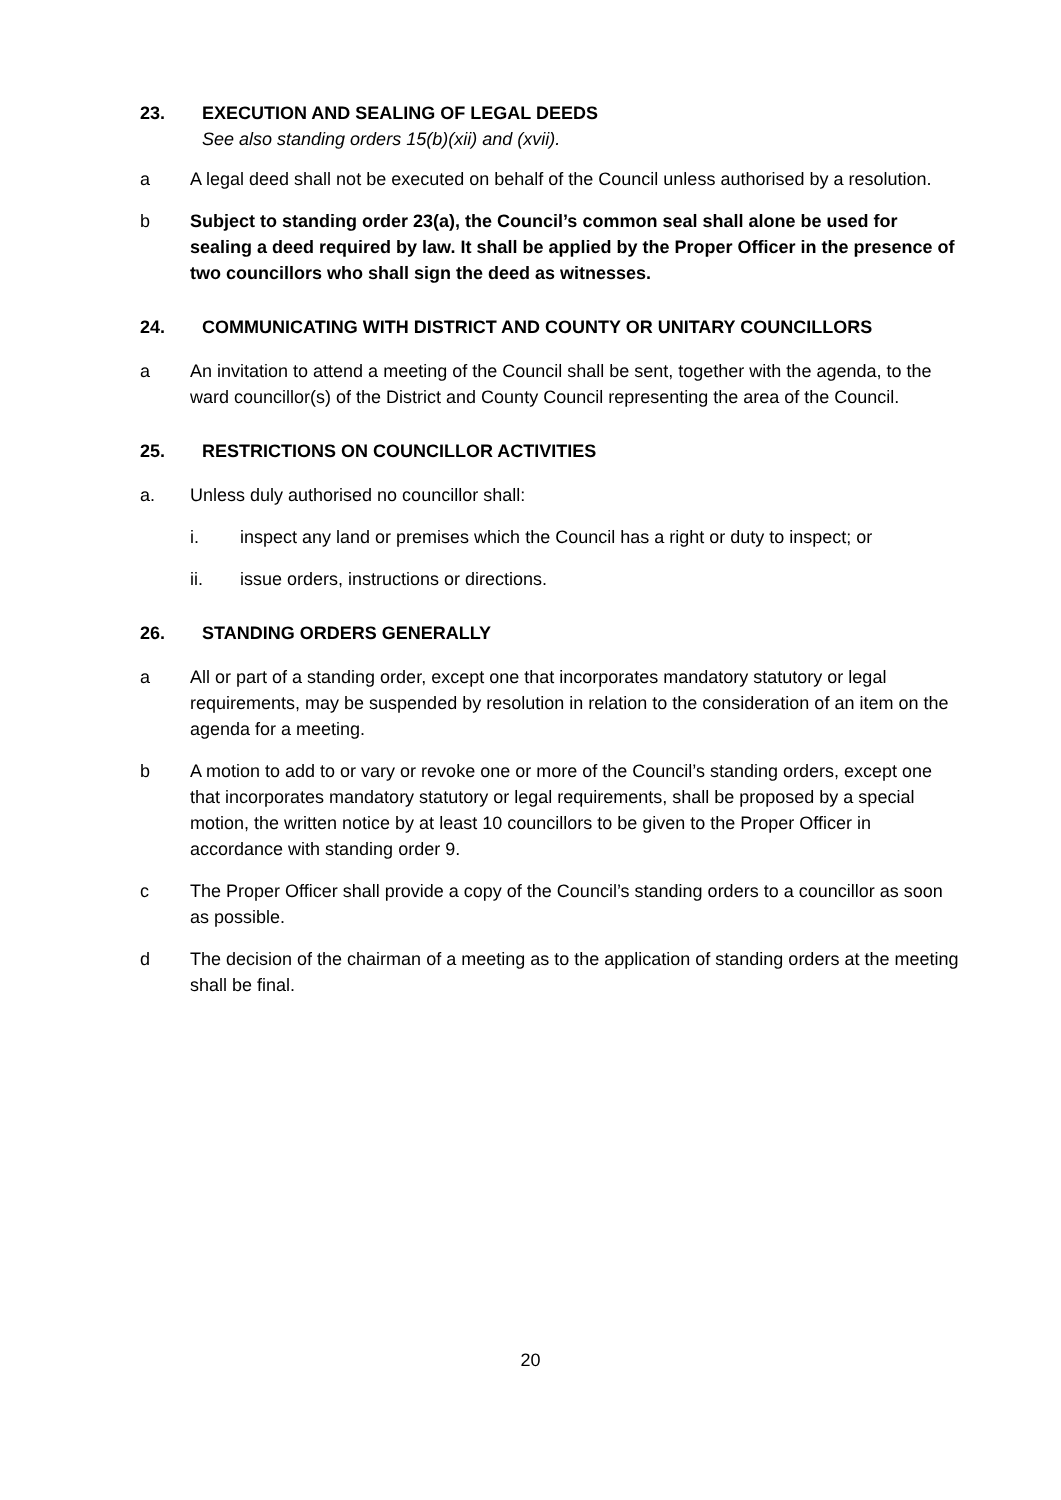23. EXECUTION AND SEALING OF LEGAL DEEDS
See also standing orders 15(b)(xii) and (xvii).
a A legal deed shall not be executed on behalf of the Council unless authorised by a resolution.
b Subject to standing order 23(a), the Council’s common seal shall alone be used for sealing a deed required by law. It shall be applied by the Proper Officer in the presence of two councillors who shall sign the deed as witnesses.
24. COMMUNICATING WITH DISTRICT AND COUNTY OR UNITARY COUNCILLORS
a An invitation to attend a meeting of the Council shall be sent, together with the agenda, to the ward councillor(s) of the District and County Council representing the area of the Council.
25. RESTRICTIONS ON COUNCILLOR ACTIVITIES
a. Unless duly authorised no councillor shall:
i. inspect any land or premises which the Council has a right or duty to inspect; or
ii. issue orders, instructions or directions.
26. STANDING ORDERS GENERALLY
a All or part of a standing order, except one that incorporates mandatory statutory or legal requirements, may be suspended by resolution in relation to the consideration of an item on the agenda for a meeting.
b A motion to add to or vary or revoke one or more of the Council’s standing orders, except one that incorporates mandatory statutory or legal requirements, shall be proposed by a special motion, the written notice by at least 10 councillors to be given to the Proper Officer in accordance with standing order 9.
c The Proper Officer shall provide a copy of the Council’s standing orders to a councillor as soon as possible.
d The decision of the chairman of a meeting as to the application of standing orders at the meeting shall be final.
20